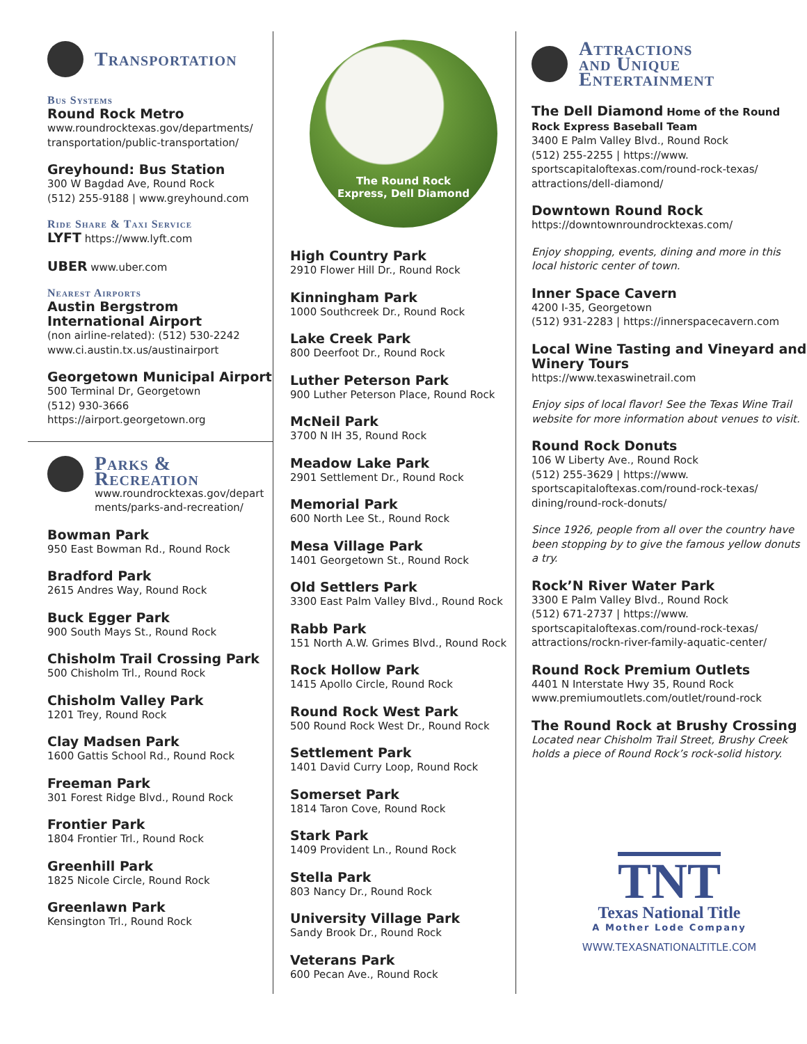Transportation
Bus Systems
Round Rock Metro
www.roundrocktexas.gov/departments/ transportation/public-transportation/
Greyhound: Bus Station
300 W Bagdad Ave, Round Rock
(512) 255-9188 | www.greyhound.com
Ride Share & Taxi Service
LYFT https://www.lyft.com
UBER www.uber.com
Nearest Airports
Austin Bergstrom International Airport
(non airline-related): (512) 530-2242
www.ci.austin.tx.us/austinairport
Georgetown Municipal Airport
500 Terminal Dr, Georgetown
(512) 930-3666
https://airport.georgetown.org
Parks &
Recreation
www.roundrocktexas.gov/depart ments/parks-and-recreation/
Bowman Park
950 East Bowman Rd., Round Rock
Bradford Park
2615 Andres Way, Round Rock
Buck Egger Park
900 South Mays St., Round Rock
Chisholm Trail Crossing Park
500 Chisholm Trl., Round Rock
Chisholm Valley Park
1201 Trey, Round Rock
Clay Madsen Park
1600 Gattis School Rd., Round Rock
Freeman Park
301 Forest Ridge Blvd., Round Rock
Frontier Park
1804 Frontier Trl., Round Rock
Greenhill Park
1825 Nicole Circle, Round Rock
Greenlawn Park
Kensington Trl., Round Rock
The Round Rock
Express, Dell Diamond
High Country Park
2910 Flower Hill Dr., Round Rock
Kinningham Park
1000 Southcreek Dr., Round Rock
Lake Creek Park
800 Deerfoot Dr., Round Rock
Luther Peterson Park
900 Luther Peterson Place, Round Rock
McNeil Park
3700 N IH 35, Round Rock
Meadow Lake Park
2901 Settlement Dr., Round Rock
Memorial Park
600 North Lee St., Round Rock
Mesa Village Park
1401 Georgetown St., Round Rock
Old Settlers Park
3300 East Palm Valley Blvd., Round Rock
Rabb Park
151 North A.W. Grimes Blvd., Round Rock
Rock Hollow Park
1415 Apollo Circle, Round Rock
Round Rock West Park
500 Round Rock West Dr., Round Rock
Settlement Park
1401 David Curry Loop, Round Rock
Somerset Park
1814 Taron Cove, Round Rock
Stark Park
1409 Provident Ln., Round Rock
Stella Park
803 Nancy Dr., Round Rock
University Village Park
Sandy Brook Dr., Round Rock
Veterans Park
600 Pecan Ave., Round Rock
Attractions
and Unique
Entertainment
The Dell Diamond Home of the Round Rock Express Baseball Team
3400 E Palm Valley Blvd., Round Rock
(512) 255-2255 | https://www. sportscapitaloftexas.com/round-rock-texas/ attractions/dell-diamond/
Downtown Round Rock
https://downtownroundrocktexas.com/
Enjoy shopping, events, dining and more in this local historic center of town.
Inner Space Cavern
4200 I-35, Georgetown
(512) 931-2283 | https://innerspacecavern.com
Local Wine Tasting and Vineyard and Winery Tours
https://www.texaswinetrail.com
Enjoy sips of local flavor! See the Texas Wine Trail website for more information about venues to visit.
Round Rock Donuts
106 W Liberty Ave., Round Rock
(512) 255-3629 | https://www. sportscapitaloftexas.com/round-rock-texas/ dining/round-rock-donuts/
Since 1926, people from all over the country have been stopping by to give the famous yellow donuts a try.
Rock’N River Water Park
3300 E Palm Valley Blvd., Round Rock
(512) 671-2737 | https://www. sportscapitaloftexas.com/round-rock-texas/ attractions/rockn-river-family-aquatic-center/
Round Rock Premium Outlets
4401 N Interstate Hwy 35, Round Rock
www.premiumoutlets.com/outlet/round-rock
The Round Rock at Brushy Crossing
Located near Chisholm Trail Street, Brushy Creek holds a piece of Round Rock’s rock-solid history.
TNT
Texas National Title
A Mother Lode Company
WWW.TEXASNATIONALTITLE.COM